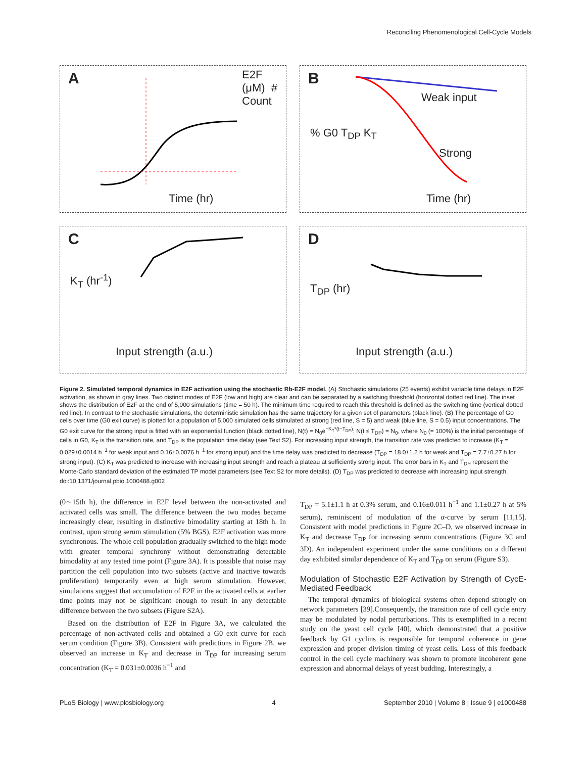Reconciling Phenomenological Cell-Cycle Models
A
Time (hr)
E2F (μM) # Count
B
Weak input
Strong
Time (hr)
% G0 T<sub>DP</sub> K<sub>T</sub>
C
K<sub>T</sub> (hr<sup>-1</sup>)
Input strength (a.u.)
D
T<sub>DP</sub> (hr)
Input strength (a.u.)
Figure 2. Simulated temporal dynamics in E2F activation using the stochastic Rb-E2F model. (A) Stochastic simulations (25 events) exhibit variable time delays in E2F activation, as shown in gray lines. Two distinct modes of E2F (low and high) are clear and can be separated by a switching threshold (horizontal dotted red line). The inset shows the distribution of E2F at the end of 5,000 simulations (time = 50 h). The minimum time required to reach this threshold is defined as the switching time (vertical dotted red line). In contrast to the stochastic simulations, the deterministic simulation has the same trajectory for a given set of parameters (black line). (B) The percentage of G0 cells over time (G0 exit curve) is plotted for a population of 5,000 simulated cells stimulated at strong (red line, S = 5) and weak (blue line, S = 0.5) input concentrations. The G0 exit curve for the strong input is fitted with an exponential function (black dotted line), N(t) = N<sub>0</sub>e<sup>−K<sub>T</sub>*(t−T<sub>DP</sub>)</sup>; N(t ≤ T<sub>DP</sub>) = N<sub>0</sub>, where N<sub>0</sub> (= 100%) is the initial percentage of cells in G0, K<sub>T</sub> is the transition rate, and T<sub>DP</sub> is the population time delay (see Text S2). For increasing input strength, the transition rate was predicted to increase (K<sub>T</sub> = 0.029±0.0014 h<sup>−1</sup> for weak input and 0.16±0.0076 h<sup>−1</sup> for strong input) and the time delay was predicted to decrease (T<sub>DP</sub> = 18.0±1.2 h for weak and T<sub>DP</sub> = 7.7±0.27 h for strong input). (C) K<sub>T</sub> was predicted to increase with increasing input strength and reach a plateau at sufficiently strong input. The error bars in K<sub>T</sub> and T<sub>DP</sub> represent the Monte-Carlo standard deviation of the estimated TP model parameters (see Text S2 for more details). (D) T<sub>DP</sub> was predicted to decrease with increasing input strength.
doi:10.1371/journal.pbio.1000488.g002
(0∼15th h), the difference in E2F level between the non-activated and activated cells was small. The difference between the two modes became increasingly clear, resulting in distinctive bimodality starting at 18th h. In contrast, upon strong serum stimulation (5% BGS), E2F activation was more synchronous. The whole cell population gradually switched to the high mode with greater temporal synchrony without demonstrating detectable bimodality at any tested time point (Figure 3A). It is possible that noise may partition the cell population into two subsets (active and inactive towards proliferation) temporarily even at high serum stimulation. However, simulations suggest that accumulation of E2F in the activated cells at earlier time points may not be significant enough to result in any detectable difference between the two subsets (Figure S2A).
Based on the distribution of E2F in Figure 3A, we calculated the percentage of non-activated cells and obtained a G0 exit curve for each serum condition (Figure 3B). Consistent with predictions in Figure 2B, we observed an increase in K<sub>T</sub> and decrease in T<sub>DP</sub> for increasing serum concentration (K<sub>T</sub> = 0.031±0.0036 h<sup>−1</sup> and
T<sub>DP</sub> = 5.1±1.1 h at 0.3% serum, and 0.16±0.011 h<sup>−1</sup> and 1.1±0.27 h at 5% serum), reminiscent of modulation of the α-curve by serum [11,15]. Consistent with model predictions in Figure 2C–D, we observed increase in K<sub>T</sub> and decrease T<sub>DP</sub> for increasing serum concentrations (Figure 3C and 3D). An independent experiment under the same conditions on a different day exhibited similar dependence of K<sub>T</sub> and T<sub>DP</sub> on serum (Figure S3).
Modulation of Stochastic E2F Activation by Strength of CycE-Mediated Feedback
The temporal dynamics of biological systems often depend strongly on network parameters [39].Consequently, the transition rate of cell cycle entry may be modulated by nodal perturbations. This is exemplified in a recent study on the yeast cell cycle [40], which demonstrated that a positive feedback by G1 cyclins is responsible for temporal coherence in gene expression and proper division timing of yeast cells. Loss of this feedback control in the cell cycle machinery was shown to promote incoherent gene expression and abnormal delays of yeast budding. Interestingly, a
PLoS Biology | www.plosbiology.org 4 September 2010 | Volume 8 | Issue 9 | e1000488